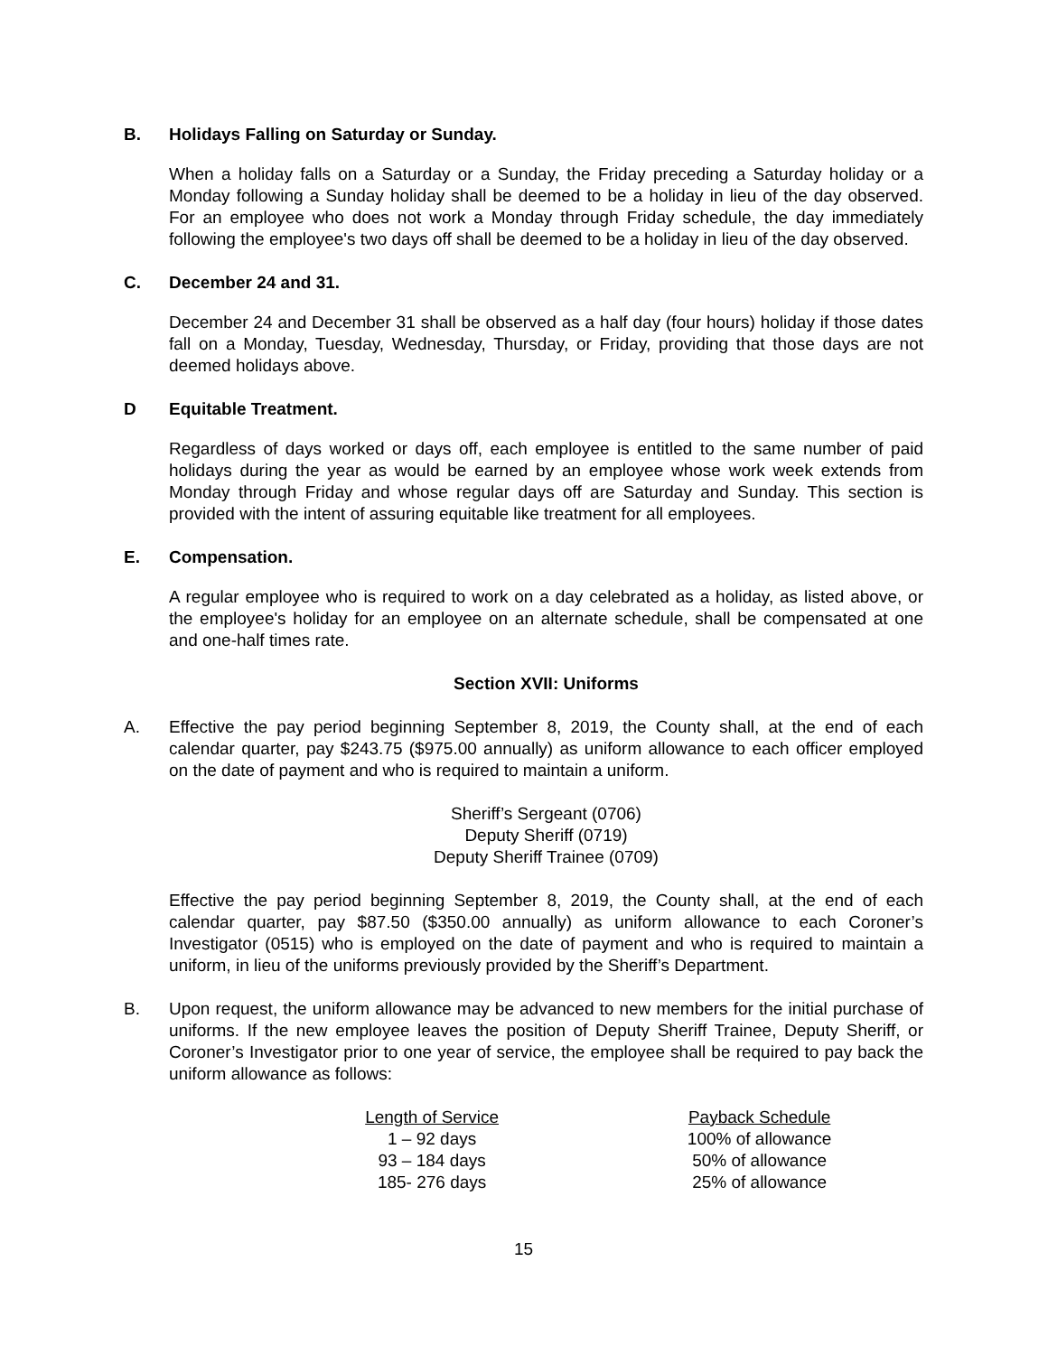B. Holidays Falling on Saturday or Sunday.
When a holiday falls on a Saturday or a Sunday, the Friday preceding a Saturday holiday or a Monday following a Sunday holiday shall be deemed to be a holiday in lieu of the day observed. For an employee who does not work a Monday through Friday schedule, the day immediately following the employee's two days off shall be deemed to be a holiday in lieu of the day observed.
C. December 24 and 31.
December 24 and December 31 shall be observed as a half day (four hours) holiday if those dates fall on a Monday, Tuesday, Wednesday, Thursday, or Friday, providing that those days are not deemed holidays above.
D Equitable Treatment.
Regardless of days worked or days off, each employee is entitled to the same number of paid holidays during the year as would be earned by an employee whose work week extends from Monday through Friday and whose regular days off are Saturday and Sunday. This section is provided with the intent of assuring equitable like treatment for all employees.
E. Compensation.
A regular employee who is required to work on a day celebrated as a holiday, as listed above, or the employee's holiday for an employee on an alternate schedule, shall be compensated at one and one-half times rate.
Section XVII: Uniforms
A. Effective the pay period beginning September 8, 2019, the County shall, at the end of each calendar quarter, pay $243.75 ($975.00 annually) as uniform allowance to each officer employed on the date of payment and who is required to maintain a uniform.
Sheriff’s Sergeant (0706)
Deputy Sheriff (0719)
Deputy Sheriff Trainee (0709)
Effective the pay period beginning September 8, 2019, the County shall, at the end of each calendar quarter, pay $87.50 ($350.00 annually) as uniform allowance to each Coroner’s Investigator (0515) who is employed on the date of payment and who is required to maintain a uniform, in lieu of the uniforms previously provided by the Sheriff’s Department.
B. Upon request, the uniform allowance may be advanced to new members for the initial purchase of uniforms. If the new employee leaves the position of Deputy Sheriff Trainee, Deputy Sheriff, or Coroner’s Investigator prior to one year of service, the employee shall be required to pay back the uniform allowance as follows:
| Length of Service | Payback Schedule |
| --- | --- |
| 1 – 92 days | 100% of allowance |
| 93 – 184 days | 50% of allowance |
| 185- 276 days | 25% of allowance |
15